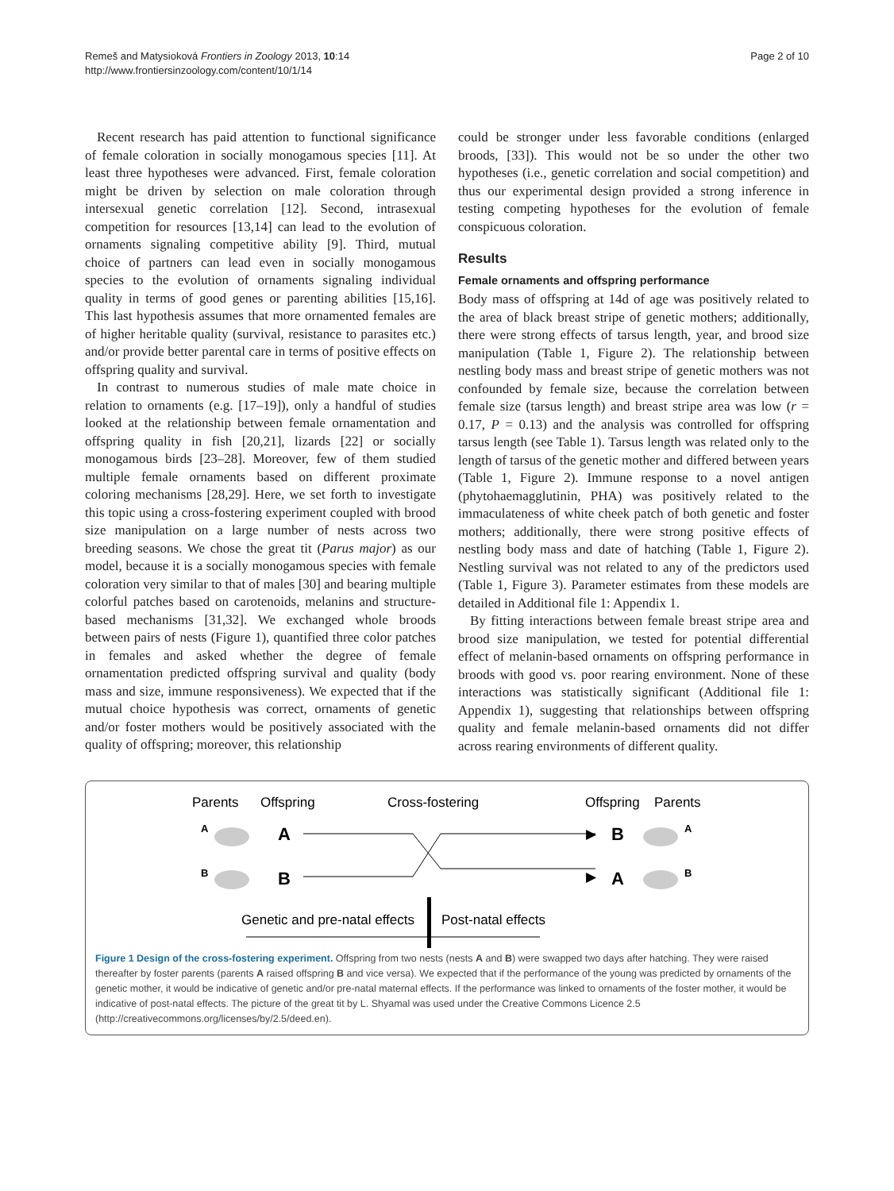Remeš and Matysioková Frontiers in Zoology 2013, 10:14
http://www.frontiersinzoology.com/content/10/1/14
Page 2 of 10
Recent research has paid attention to functional significance of female coloration in socially monogamous species [11]. At least three hypotheses were advanced. First, female coloration might be driven by selection on male coloration through intersexual genetic correlation [12]. Second, intrasexual competition for resources [13,14] can lead to the evolution of ornaments signaling competitive ability [9]. Third, mutual choice of partners can lead even in socially monogamous species to the evolution of ornaments signaling individual quality in terms of good genes or parenting abilities [15,16]. This last hypothesis assumes that more ornamented females are of higher heritable quality (survival, resistance to parasites etc.) and/or provide better parental care in terms of positive effects on offspring quality and survival.
In contrast to numerous studies of male mate choice in relation to ornaments (e.g. [17–19]), only a handful of studies looked at the relationship between female ornamentation and offspring quality in fish [20,21], lizards [22] or socially monogamous birds [23–28]. Moreover, few of them studied multiple female ornaments based on different proximate coloring mechanisms [28,29]. Here, we set forth to investigate this topic using a cross-fostering experiment coupled with brood size manipulation on a large number of nests across two breeding seasons. We chose the great tit (Parus major) as our model, because it is a socially monogamous species with female coloration very similar to that of males [30] and bearing multiple colorful patches based on carotenoids, melanins and structure-based mechanisms [31,32]. We exchanged whole broods between pairs of nests (Figure 1), quantified three color patches in females and asked whether the degree of female ornamentation predicted offspring survival and quality (body mass and size, immune responsiveness). We expected that if the mutual choice hypothesis was correct, ornaments of genetic and/or foster mothers would be positively associated with the quality of offspring; moreover, this relationship
could be stronger under less favorable conditions (enlarged broods, [33]). This would not be so under the other two hypotheses (i.e., genetic correlation and social competition) and thus our experimental design provided a strong inference in testing competing hypotheses for the evolution of female conspicuous coloration.
Results
Female ornaments and offspring performance
Body mass of offspring at 14d of age was positively related to the area of black breast stripe of genetic mothers; additionally, there were strong effects of tarsus length, year, and brood size manipulation (Table 1, Figure 2). The relationship between nestling body mass and breast stripe of genetic mothers was not confounded by female size, because the correlation between female size (tarsus length) and breast stripe area was low (r = 0.17, P = 0.13) and the analysis was controlled for offspring tarsus length (see Table 1). Tarsus length was related only to the length of tarsus of the genetic mother and differed between years (Table 1, Figure 2). Immune response to a novel antigen (phytohaemagglutinin, PHA) was positively related to the immaculateness of white cheek patch of both genetic and foster mothers; additionally, there were strong positive effects of nestling body mass and date of hatching (Table 1, Figure 2). Nestling survival was not related to any of the predictors used (Table 1, Figure 3). Parameter estimates from these models are detailed in Additional file 1: Appendix 1.
By fitting interactions between female breast stripe area and brood size manipulation, we tested for potential differential effect of melanin-based ornaments on offspring performance in broods with good vs. poor rearing environment. None of these interactions was statistically significant (Additional file 1: Appendix 1), suggesting that relationships between offspring quality and female melanin-based ornaments did not differ across rearing environments of different quality.
Parents
Offspring
Cross-fostering
Offspring
Parents
A
A
B
B
B
A
A
B
▶
▶
Genetic and pre-natal effects
Post-natal effects
Figure 1 Design of the cross-fostering experiment. Offspring from two nests (nests A and B) were swapped two days after hatching. They were raised thereafter by foster parents (parents A raised offspring B and vice versa). We expected that if the performance of the young was predicted by ornaments of the genetic mother, it would be indicative of genetic and/or pre-natal maternal effects. If the performance was linked to ornaments of the foster mother, it would be indicative of post-natal effects. The picture of the great tit by L. Shyamal was used under the Creative Commons Licence 2.5 (http://creativecommons.org/licenses/by/2.5/deed.en).